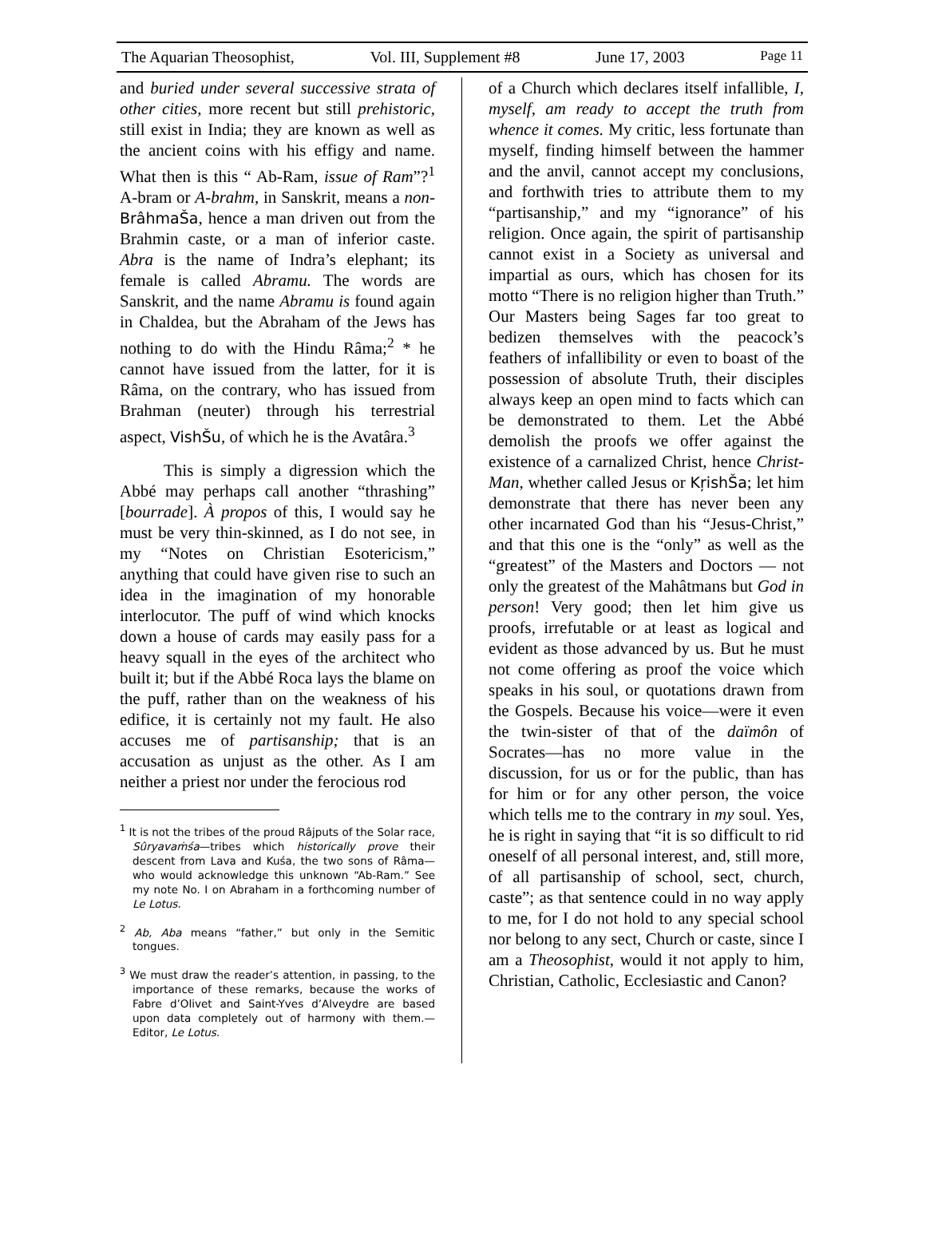The Aquarian Theosophist, Vol. III, Supplement #8 June 17, 2003 Page 11
and buried under several successive strata of other cities, more recent but still prehistoric, still exist in India; they are known as well as the ancient coins with his effigy and name. What then is this “ Ab-Ram, issue of Ram”?<sup>1</sup> A-bram or A-brahm, in Sanskrit, means a non-BrâhmaŠa, hence a man driven out from the Brahmin caste, or a man of inferior caste. Abra is the name of Indra’s elephant; its female is called Abramu. The words are Sanskrit, and the name Abramu is found again in Chaldea, but the Abraham of the Jews has nothing to do with the Hindu Râma;<sup>2</sup> * he cannot have issued from the latter, for it is Râma, on the contrary, who has issued from Brahman (neuter) through his terrestrial aspect, VishŠu, of which he is the Avatâra.<sup>3</sup>
This is simply a digression which the Abbé may perhaps call another “thrashing” [bourrade]. À propos of this, I would say he must be very thin-skinned, as I do not see, in my “Notes on Christian Esotericism,” anything that could have given rise to such an idea in the imagination of my honorable interlocutor. The puff of wind which knocks down a house of cards may easily pass for a heavy squall in the eyes of the architect who built it; but if the Abbé Roca lays the blame on the puff, rather than on the weakness of his edifice, it is certainly not my fault. He also accuses me of partisanship; that is an accusation as unjust as the other. As I am neither a priest nor under the ferocious rod
<sup>1</sup> It is not the tribes of the proud Râjputs of the Solar race, Sûryavaṁśa—tribes which historically prove their descent from Lava and Kuśa, the two sons of Râma—who would acknowledge this unknown “Ab-Ram.” See my note No. I on Abraham in a forthcoming number of Le Lotus.
<sup>2</sup> Ab, Aba means “father,” but only in the Semitic tongues.
<sup>3</sup> We must draw the reader’s attention, in passing, to the importance of these remarks, because the works of Fabre d’Olivet and Saint-Yves d’Alveydre are based upon data completely out of harmony with them.—Editor, Le Lotus.
of a Church which declares itself infallible, I, myself, am ready to accept the truth from whence it comes. My critic, less fortunate than myself, finding himself between the hammer and the anvil, cannot accept my conclusions, and forthwith tries to attribute them to my “partisanship,” and my “ignorance” of his religion. Once again, the spirit of partisanship cannot exist in a Society as universal and impartial as ours, which has chosen for its motto “There is no religion higher than Truth.” Our Masters being Sages far too great to bedizen themselves with the peacock’s feathers of infallibility or even to boast of the possession of absolute Truth, their disciples always keep an open mind to facts which can be demonstrated to them. Let the Abbé demolish the proofs we offer against the existence of a carnalized Christ, hence Christ-Man, whether called Jesus or KŗishŠa; let him demonstrate that there has never been any other incarnated God than his “Jesus-Christ,” and that this one is the “only” as well as the “greatest” of the Masters and Doctors — not only the greatest of the Mahâtmans but God in person! Very good; then let him give us proofs, irrefutable or at least as logical and evident as those advanced by us. But he must not come offering as proof the voice which speaks in his soul, or quotations drawn from the Gospels. Because his voice—were it even the twin-sister of that of the daïmôn of Socrates—has no more value in the discussion, for us or for the public, than has for him or for any other person, the voice which tells me to the contrary in my soul. Yes, he is right in saying that “it is so difficult to rid oneself of all personal interest, and, still more, of all partisanship of school, sect, church, caste”; as that sentence could in no way apply to me, for I do not hold to any special school nor belong to any sect, Church or caste, since I am a Theosophist, would it not apply to him, Christian, Catholic, Ecclesiastic and Canon?